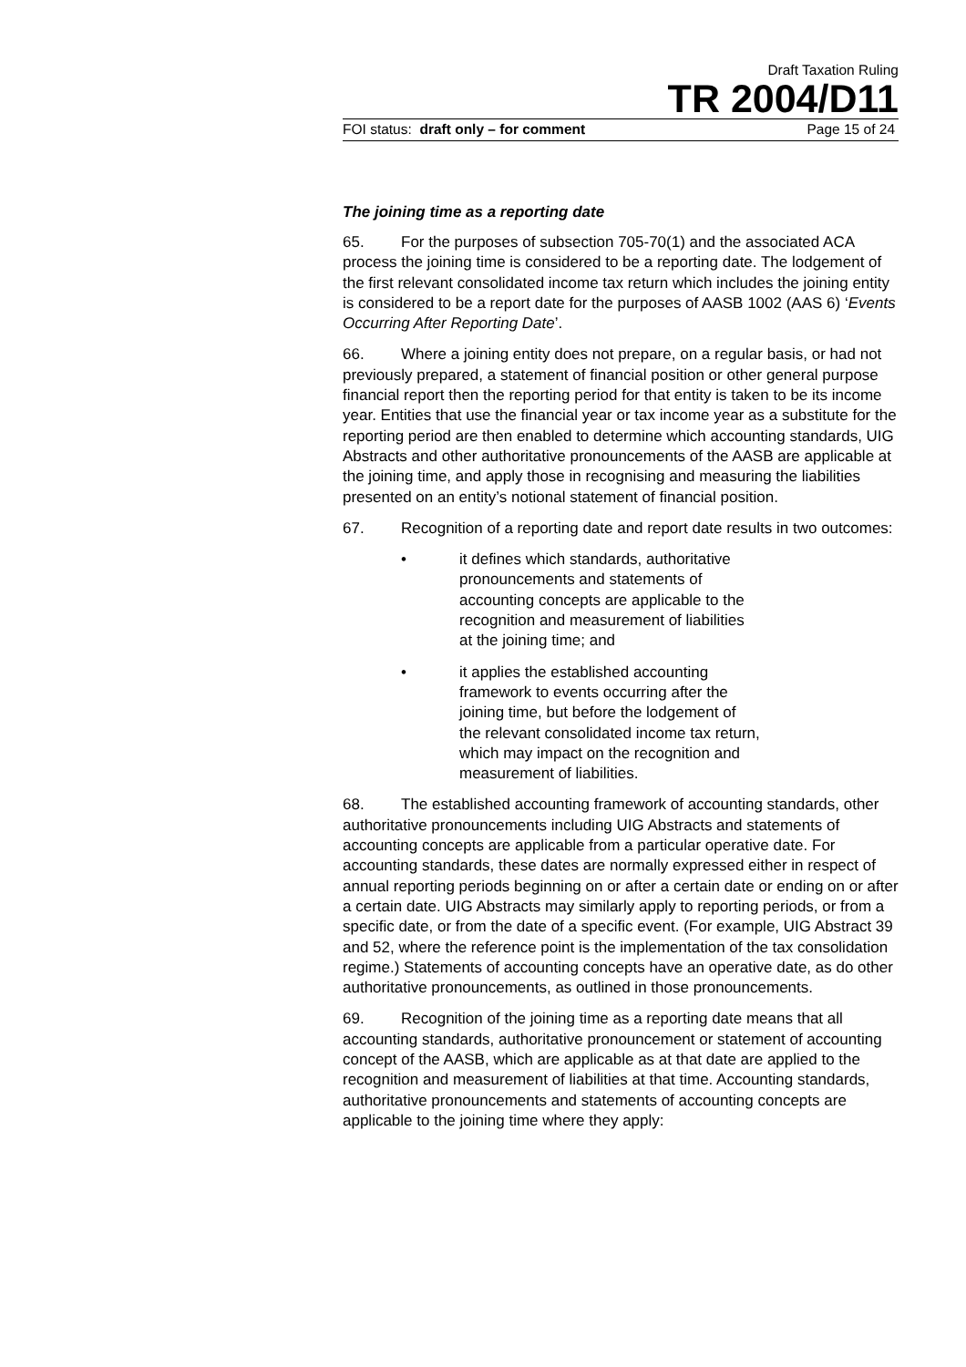Draft Taxation Ruling
TR 2004/D11
FOI status: draft only – for comment Page 15 of 24
The joining time as a reporting date
65. For the purposes of subsection 705-70(1) and the associated ACA process the joining time is considered to be a reporting date. The lodgement of the first relevant consolidated income tax return which includes the joining entity is considered to be a report date for the purposes of AASB 1002 (AAS 6) ‘Events Occurring After Reporting Date’.
66. Where a joining entity does not prepare, on a regular basis, or had not previously prepared, a statement of financial position or other general purpose financial report then the reporting period for that entity is taken to be its income year. Entities that use the financial year or tax income year as a substitute for the reporting period are then enabled to determine which accounting standards, UIG Abstracts and other authoritative pronouncements of the AASB are applicable at the joining time, and apply those in recognising and measuring the liabilities presented on an entity’s notional statement of financial position.
67. Recognition of a reporting date and report date results in two outcomes:
• it defines which standards, authoritative pronouncements and statements of accounting concepts are applicable to the recognition and measurement of liabilities at the joining time; and
• it applies the established accounting framework to events occurring after the joining time, but before the lodgement of the relevant consolidated income tax return, which may impact on the recognition and measurement of liabilities.
68. The established accounting framework of accounting standards, other authoritative pronouncements including UIG Abstracts and statements of accounting concepts are applicable from a particular operative date. For accounting standards, these dates are normally expressed either in respect of annual reporting periods beginning on or after a certain date or ending on or after a certain date. UIG Abstracts may similarly apply to reporting periods, or from a specific date, or from the date of a specific event. (For example, UIG Abstract 39 and 52, where the reference point is the implementation of the tax consolidation regime.) Statements of accounting concepts have an operative date, as do other authoritative pronouncements, as outlined in those pronouncements.
69. Recognition of the joining time as a reporting date means that all accounting standards, authoritative pronouncement or statement of accounting concept of the AASB, which are applicable as at that date are applied to the recognition and measurement of liabilities at that time. Accounting standards, authoritative pronouncements and statements of accounting concepts are applicable to the joining time where they apply: